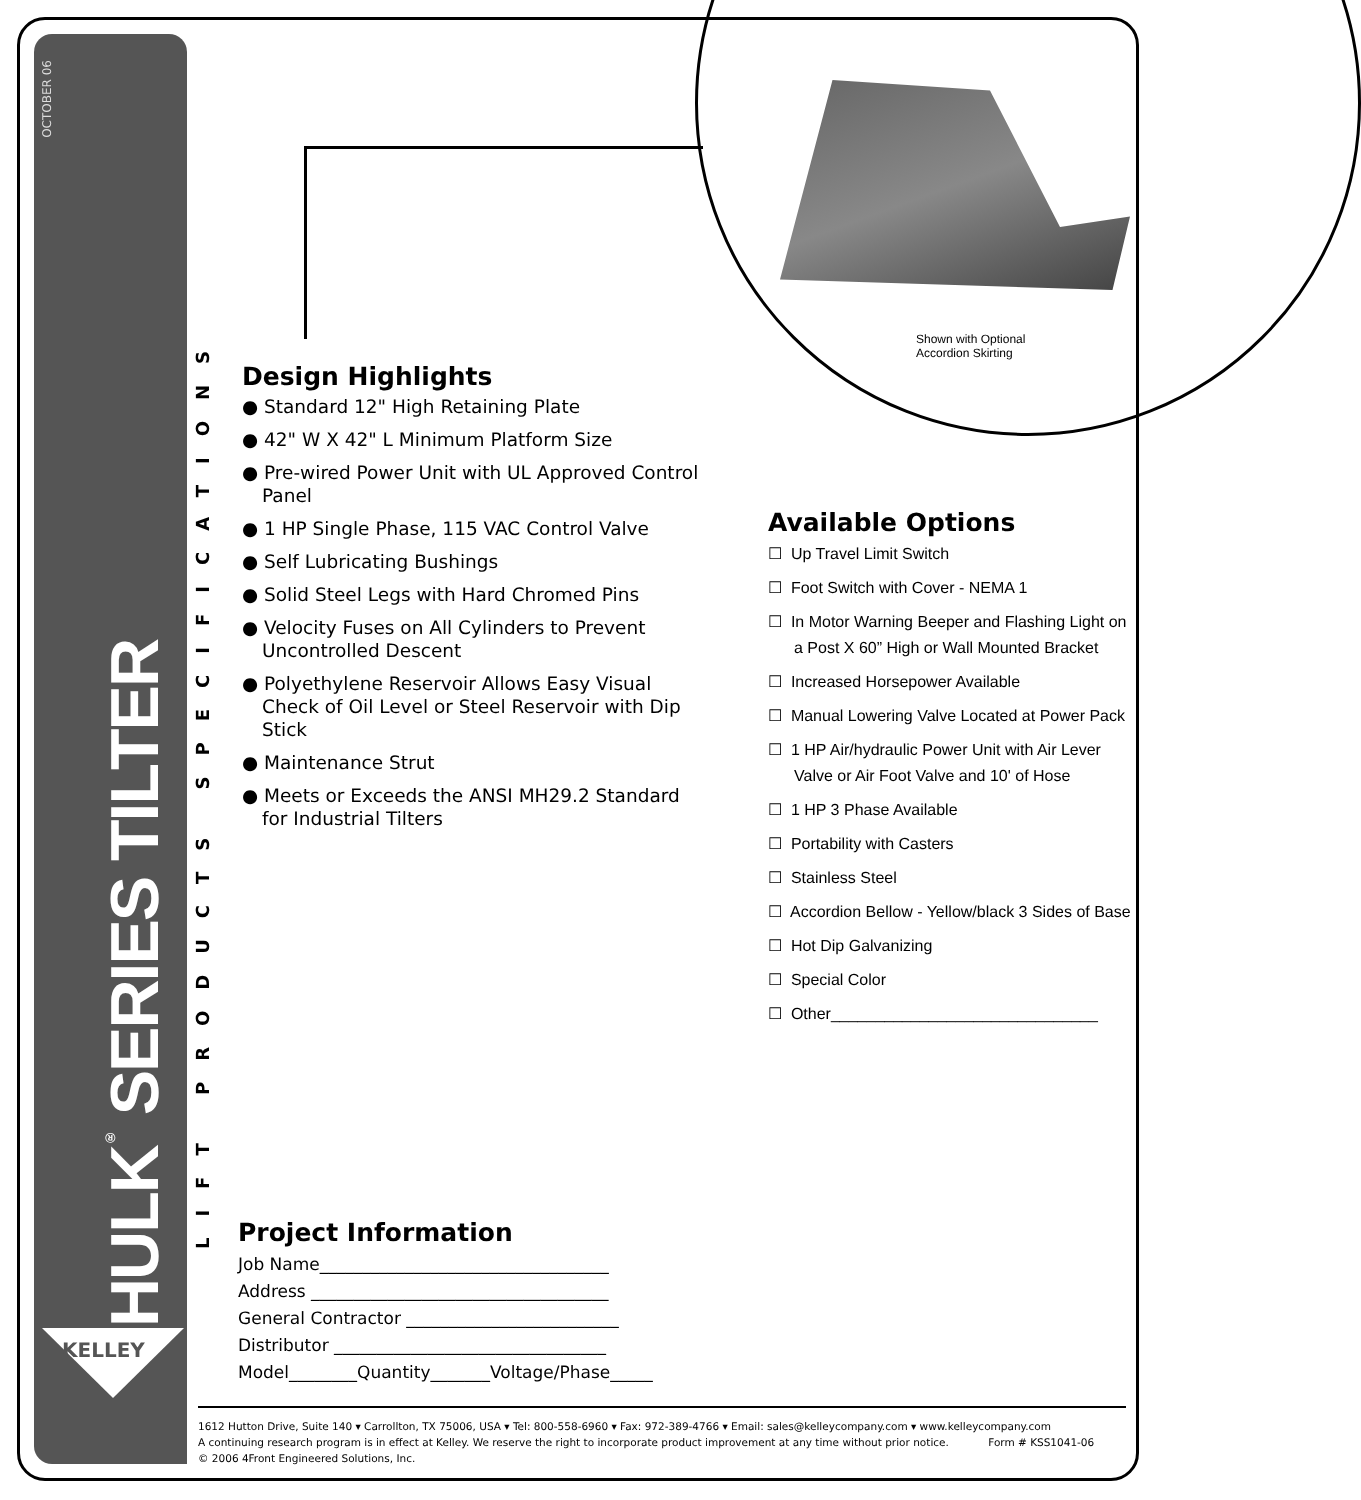OCTOBER 06
HULK<sup>®</sup> SERIES TILTER
LIFT PRODUCTS SPECIFICATIONS
KELLEY
Shown with Optional
Accordion Skirting
Design Highlights
● Standard 12" High Retaining Plate
● 42" W X 42" L Minimum Platform Size
● Pre-wired Power Unit with UL Approved Control Panel
● 1 HP Single Phase, 115 VAC Control Valve
● Self Lubricating Bushings
● Solid Steel Legs with Hard Chromed Pins
● Velocity Fuses on All Cylinders to Prevent Uncontrolled Descent
● Polyethylene Reservoir Allows Easy Visual Check of Oil Level or Steel Reservoir with Dip Stick
● Maintenance Strut
● Meets or Exceeds the ANSI MH29.2 Standard for Industrial Tilters
Available Options
☐ Up Travel Limit Switch
☐ Foot Switch with Cover - NEMA 1
☐ In Motor Warning Beeper and Flashing Light on a Post X 60” High or Wall Mounted Bracket
☐ Increased Horsepower Available
☐ Manual Lowering Valve Located at Power Pack
☐ 1 HP Air/hydraulic Power Unit with Air Lever Valve or Air Foot Valve and 10' of Hose
☐ 1 HP 3 Phase Available
☐ Portability with Casters
☐ Stainless Steel
☐ Accordion Bellow - Yellow/black 3 Sides of Base
☐ Hot Dip Galvanizing
☐ Special Color
☐ Other______________________________
Project Information
Job Name__________________________________
Address ___________________________________
General Contractor _________________________
Distributor ________________________________
Model________Quantity_______Voltage/Phase_____
1612 Hutton Drive, Suite 140 ▾ Carrollton, TX 75006, USA ▾ Tel: 800-558-6960 ▾ Fax: 972-389-4766 ▾ Email: sales@kelleycompany.com ▾ www.kelleycompany.com
A continuing research program is in effect at Kelley. We reserve the right to incorporate product improvement at any time without prior notice. Form # KSS1041-06
© 2006 4Front Engineered Solutions, Inc.